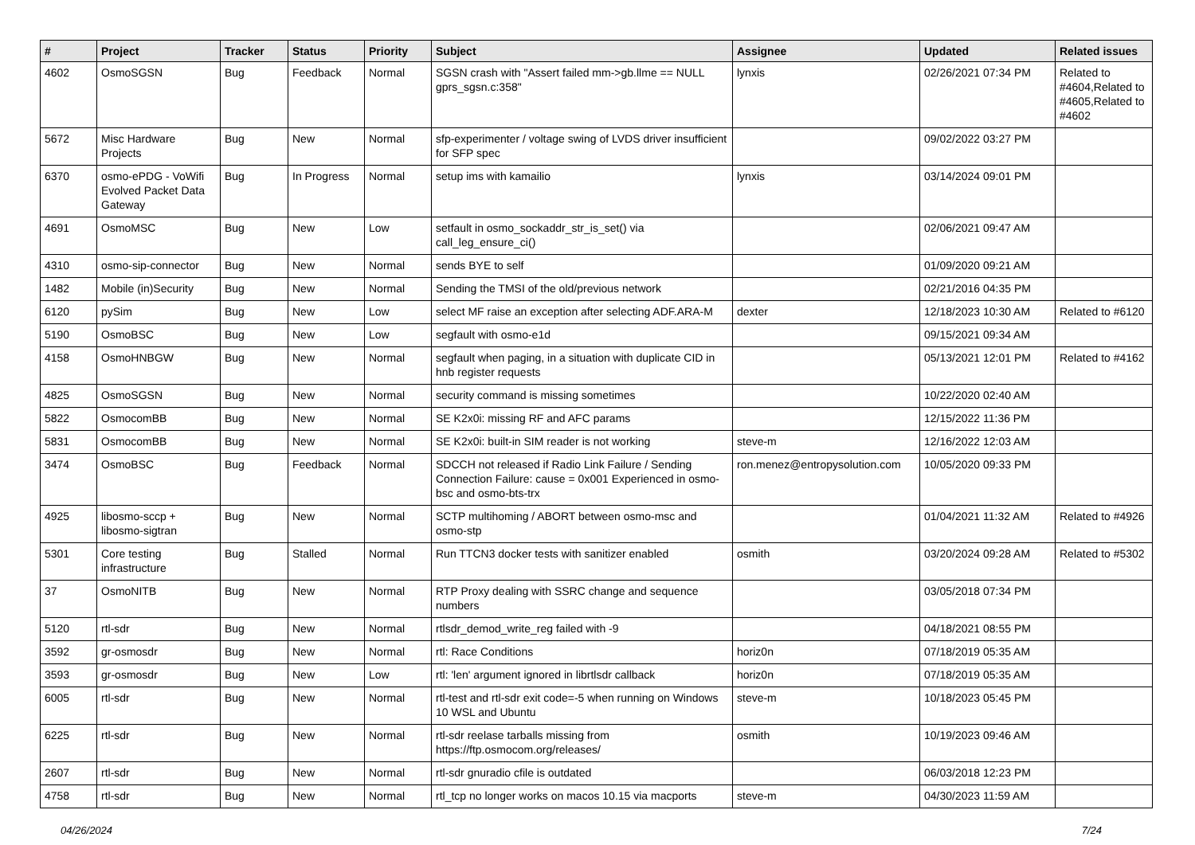| # | Project | Tracker | Status | Priority | Subject | Assignee | Updated | Related issues |
| --- | --- | --- | --- | --- | --- | --- | --- | --- |
| 4602 | OsmoSGSN | Bug | Feedback | Normal | SGSN crash with "Assert failed mm->gb.llme == NULL gprs_sgsn.c:358" | lynxis | 02/26/2021 07:34 PM | Related to #4604,Related to #4605,Related to #4602 |
| 5672 | Misc Hardware Projects | Bug | New | Normal | sfp-experimenter / voltage swing of LVDS driver insufficient for SFP spec | | 09/02/2022 03:27 PM | |
| 6370 | osmo-ePDG - VoWifi Evolved Packet Data Gateway | Bug | In Progress | Normal | setup ims with kamailio | lynxis | 03/14/2024 09:01 PM | |
| 4691 | OsmoMSC | Bug | New | Low | setfault in osmo_sockaddr_str_is_set() via call_leg_ensure_ci() | | 02/06/2021 09:47 AM | |
| 4310 | osmo-sip-connector | Bug | New | Normal | sends BYE to self | | 01/09/2020 09:21 AM | |
| 1482 | Mobile (in)Security | Bug | New | Normal | Sending the TMSI of the old/previous network | | 02/21/2016 04:35 PM | |
| 6120 | pySim | Bug | New | Low | select MF raise an exception after selecting ADF.ARA-M | dexter | 12/18/2023 10:30 AM | Related to #6120 |
| 5190 | OsmoBSC | Bug | New | Low | segfault with osmo-e1d | | 09/15/2021 09:34 AM | |
| 4158 | OsmoHNBGW | Bug | New | Normal | segfault when paging, in a situation with duplicate CID in hnb register requests | | 05/13/2021 12:01 PM | Related to #4162 |
| 4825 | OsmoSGSN | Bug | New | Normal | security command is missing sometimes | | 10/22/2020 02:40 AM | |
| 5822 | OsmocomBB | Bug | New | Normal | SE K2x0i: missing RF and AFC params | | 12/15/2022 11:36 PM | |
| 5831 | OsmocomBB | Bug | New | Normal | SE K2x0i: built-in SIM reader is not working | steve-m | 12/16/2022 12:03 AM | |
| 3474 | OsmoBSC | Bug | Feedback | Normal | SDCCH not released if Radio Link Failure / Sending Connection Failure: cause = 0x001 Experienced in osmo-bsc and osmo-bts-trx | ron.menez@entropysolution.com | 10/05/2020 09:33 PM | |
| 4925 | libosmo-sccp + libosmo-sigtran | Bug | New | Normal | SCTP multihoming / ABORT between osmo-msc and osmo-stp | | 01/04/2021 11:32 AM | Related to #4926 |
| 5301 | Core testing infrastructure | Bug | Stalled | Normal | Run TTCN3 docker tests with sanitizer enabled | osmith | 03/20/2024 09:28 AM | Related to #5302 |
| 37 | OsmoNITB | Bug | New | Normal | RTP Proxy dealing with SSRC change and sequence numbers | | 03/05/2018 07:34 PM | |
| 5120 | rtl-sdr | Bug | New | Normal | rtlsdr_demod_write_reg failed with -9 | | 04/18/2021 08:55 PM | |
| 3592 | gr-osmosdr | Bug | New | Normal | rtl: Race Conditions | horiz0n | 07/18/2019 05:35 AM | |
| 3593 | gr-osmosdr | Bug | New | Low | rtl: 'len' argument ignored in librtlsdr callback | horiz0n | 07/18/2019 05:35 AM | |
| 6005 | rtl-sdr | Bug | New | Normal | rtl-test and rtl-sdr exit code=-5 when running on Windows 10 WSL and Ubuntu | steve-m | 10/18/2023 05:45 PM | |
| 6225 | rtl-sdr | Bug | New | Normal | rtl-sdr reelase tarballs missing from https://ftp.osmocom.org/releases/ | osmith | 10/19/2023 09:46 AM | |
| 2607 | rtl-sdr | Bug | New | Normal | rtl-sdr gnuradio cfile is outdated | | 06/03/2018 12:23 PM | |
| 4758 | rtl-sdr | Bug | New | Normal | rtl_tcp no longer works on macos 10.15 via macports | steve-m | 04/30/2023 11:59 AM | |
04/26/2024 7/24